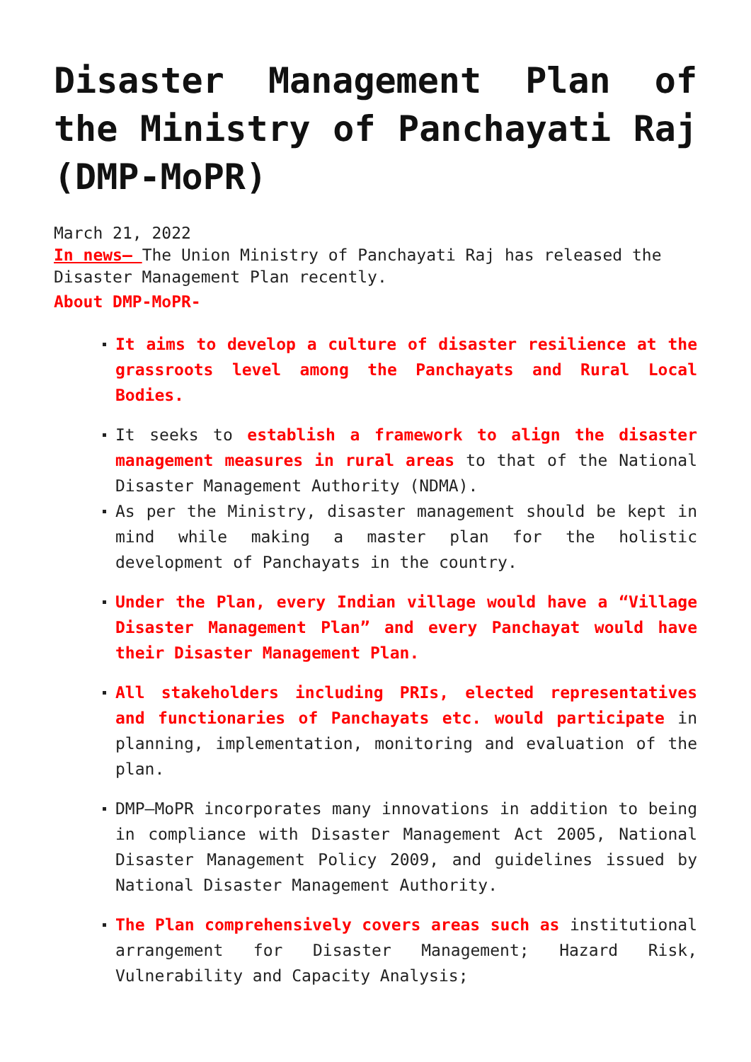Disaster Management Plan of the Ministry of Panchayati Raj (DMP-MoPR)
March 21, 2022
In news– The Union Ministry of Panchayati Raj has released the Disaster Management Plan recently.
About DMP-MoPR-
It aims to develop a culture of disaster resilience at the grassroots level among the Panchayats and Rural Local Bodies.
It seeks to establish a framework to align the disaster management measures in rural areas to that of the National Disaster Management Authority (NDMA).
As per the Ministry, disaster management should be kept in mind while making a master plan for the holistic development of Panchayats in the country.
Under the Plan, every Indian village would have a “Village Disaster Management Plan” and every Panchayat would have their Disaster Management Plan.
All stakeholders including PRIs, elected representatives and functionaries of Panchayats etc. would participate in planning, implementation, monitoring and evaluation of the plan.
DMP–MoPR incorporates many innovations in addition to being in compliance with Disaster Management Act 2005, National Disaster Management Policy 2009, and guidelines issued by National Disaster Management Authority.
The Plan comprehensively covers areas such as institutional arrangement for Disaster Management; Hazard Risk, Vulnerability and Capacity Analysis;